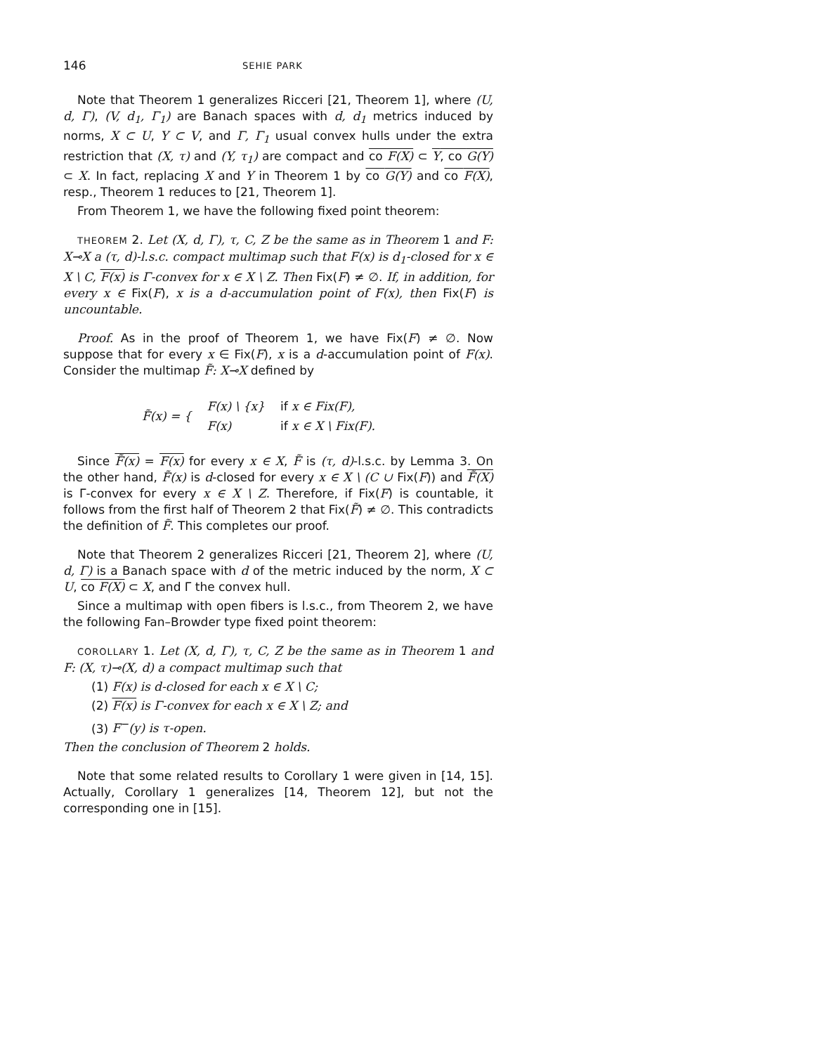146 SEHIE PARK
Note that Theorem 1 generalizes Ricceri [21, Theorem 1], where (U, d, Γ), (V, d<sub>1</sub>, Γ<sub>1</sub>) are Banach spaces with d, d<sub>1</sub> metrics induced by norms, X ⊂ U, Y ⊂ V, and Γ, Γ<sub>1</sub> usual convex hulls under the extra restriction that (X, τ) and (Y, τ<sub>1</sub>) are compact and co F(X) ⊂ Y, co G(Y) ⊂ X. In fact, replacing X and Y in Theorem 1 by co G(Y) and co F(X), resp., Theorem 1 reduces to [21, Theorem 1].
From Theorem 1, we have the following fixed point theorem:
THEOREM 2. Let (X, d, Γ), τ, C, Z be the same as in Theorem 1 and F: X⊸X a (τ, d)-l.s.c. compact multimap such that F(x) is d<sub>1</sub>-closed for x ∈ X \ C, F(x) is Γ-convex for x ∈ X \ Z. Then Fix(F) ≠ ∅. If, in addition, for every x ∈ Fix(F), x is a d-accumulation point of F(x), then Fix(F) is uncountable.
Proof. As in the proof of Theorem 1, we have Fix(F) ≠ ∅. Now suppose that for every x ∈ Fix(F), x is a d-accumulation point of F(x). Consider the multimap F̃: X⊸X defined by
| F̃(x) = { | F(x) \ {x} | if x ∈ Fix(F), |
| | F(x) | if x ∈ X \ Fix(F). |
Since F̃(x) = F(x) for every x ∈ X, F̃ is (τ, d)-l.s.c. by Lemma 3. On the other hand, F̃(x) is d-closed for every x ∈ X \ (C ∪ Fix(F)) and F̃(X) is Γ-convex for every x ∈ X \ Z. Therefore, if Fix(F) is countable, it follows from the first half of Theorem 2 that Fix(F̃) ≠ ∅. This contradicts the definition of F̃. This completes our proof.
Note that Theorem 2 generalizes Ricceri [21, Theorem 2], where (U, d, Γ) is a Banach space with d of the metric induced by the norm, X ⊂ U, co F(X) ⊂ X, and Γ the convex hull.
Since a multimap with open fibers is l.s.c., from Theorem 2, we have the following Fan–Browder type fixed point theorem:
COROLLARY 1. Let (X, d, Γ), τ, C, Z be the same as in Theorem 1 and F: (X, τ)⊸(X, d) a compact multimap such that
(1) F(x) is d-closed for each x ∈ X \ C;
(2) F(x) is Γ-convex for each x ∈ X \ Z; and
(3) F<sup>−</sup>(y) is τ-open.
Then the conclusion of Theorem 2 holds.
Note that some related results to Corollary 1 were given in [14, 15]. Actually, Corollary 1 generalizes [14, Theorem 12], but not the corresponding one in [15].